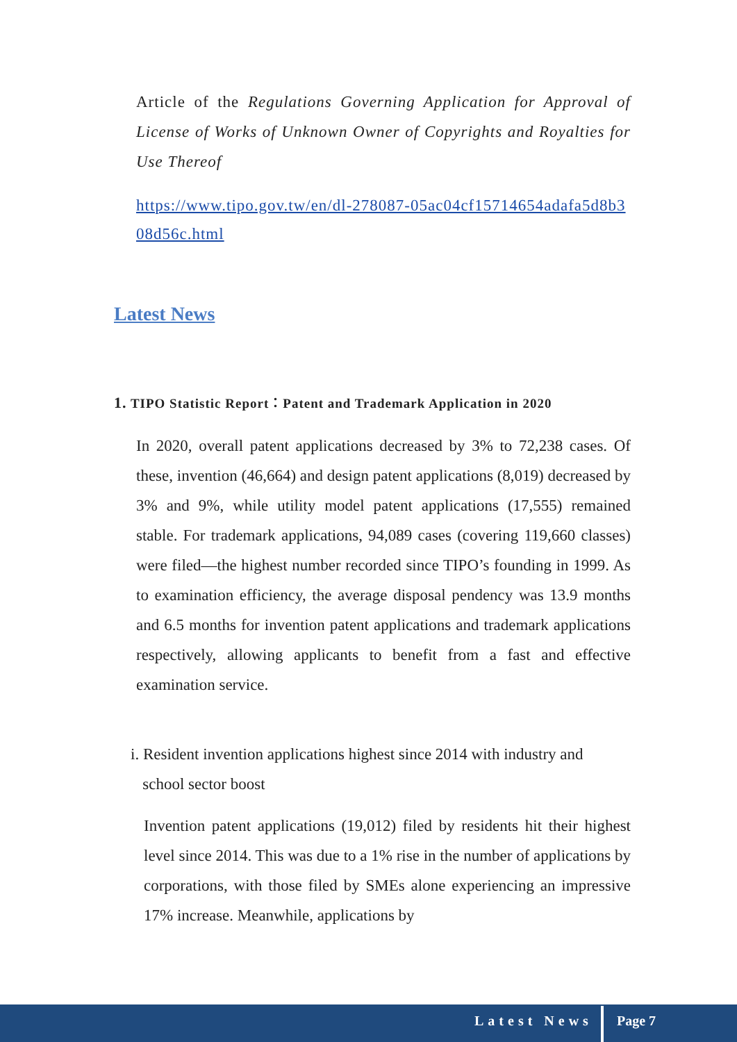Article of the Regulations Governing Application for Approval of License of Works of Unknown Owner of Copyrights and Royalties for Use Thereof
https://www.tipo.gov.tw/en/dl-278087-05ac04cf15714654adafa5d8b308d56c.html
Latest News
1. TIPO Statistic Report：Patent and Trademark Application in 2020
In 2020, overall patent applications decreased by 3% to 72,238 cases. Of these, invention (46,664) and design patent applications (8,019) decreased by 3% and 9%, while utility model patent applications (17,555) remained stable. For trademark applications, 94,089 cases (covering 119,660 classes) were filed—the highest number recorded since TIPO’s founding in 1999. As to examination efficiency, the average disposal pendency was 13.9 months and 6.5 months for invention patent applications and trademark applications respectively, allowing applicants to benefit from a fast and effective examination service.
i. Resident invention applications highest since 2014 with industry and
school sector boost
Invention patent applications (19,012) filed by residents hit their highest level since 2014. This was due to a 1% rise in the number of applications by corporations, with those filed by SMEs alone experiencing an impressive 17% increase. Meanwhile, applications by
Latest News Page 7